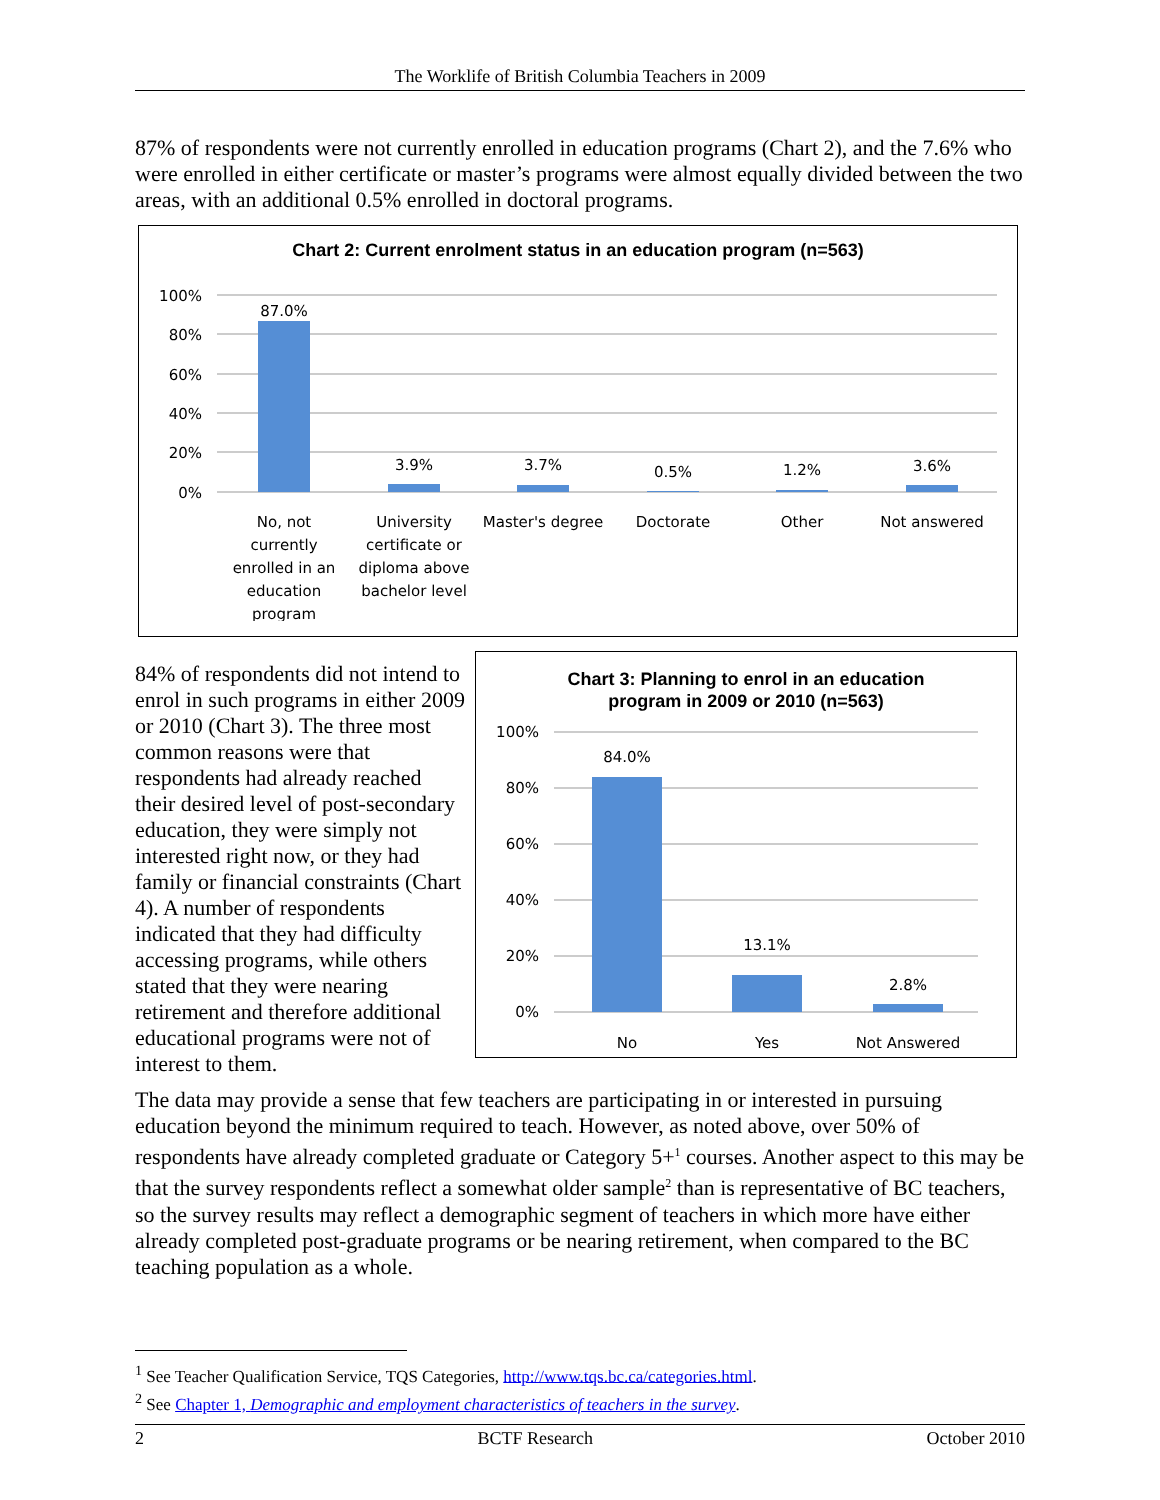The Worklife of British Columbia Teachers in 2009
87% of respondents were not currently enrolled in education programs (Chart 2), and the 7.6% who were enrolled in either certificate or master’s programs were almost equally divided between the two areas, with an additional 0.5% enrolled in doctoral programs.
Chart 2: Current enrolment status in an education program (n=563)
100%
80%
60%
40%
20%
0%
87.0%
3.9%
3.7%
0.5%
1.2%
3.6%
No, not
currently
enrolled in an
education
program
University
certificate or
diploma above
bachelor level
Master's degree
Doctorate
Other
Not answered
84% of respondents did not intend to enrol in such programs in either 2009 or 2010 (Chart 3). The three most common reasons were that respondents had already reached their desired level of post-secondary education, they were simply not interested right now, or they had family or financial constraints (Chart 4). A number of respondents indicated that they had difficulty accessing programs, while others stated that they were nearing retirement and therefore additional educational programs were not of interest to them.
Chart 3: Planning to enrol in an education
program in 2009 or 2010 (n=563)
100%
80%
60%
40%
20%
0%
84.0%
13.1%
2.8%
No
Yes
Not Answered
The data may provide a sense that few teachers are participating in or interested in pursuing education beyond the minimum required to teach. However, as noted above, over 50% of respondents have already completed graduate or Category 5+<sup>1</sup> courses. Another aspect to this may be that the survey respondents reflect a somewhat older sample<sup>2</sup> than is representative of BC teachers, so the survey results may reflect a demographic segment of teachers in which more have either already completed post-graduate programs or be nearing retirement, when compared to the BC teaching population as a whole.
<sup>1</sup> See Teacher Qualification Service, TQS Categories, http://www.tqs.bc.ca/categories.html.
<sup>2</sup> See Chapter 1, Demographic and employment characteristics of teachers in the survey.
2 BCTF Research October 2010